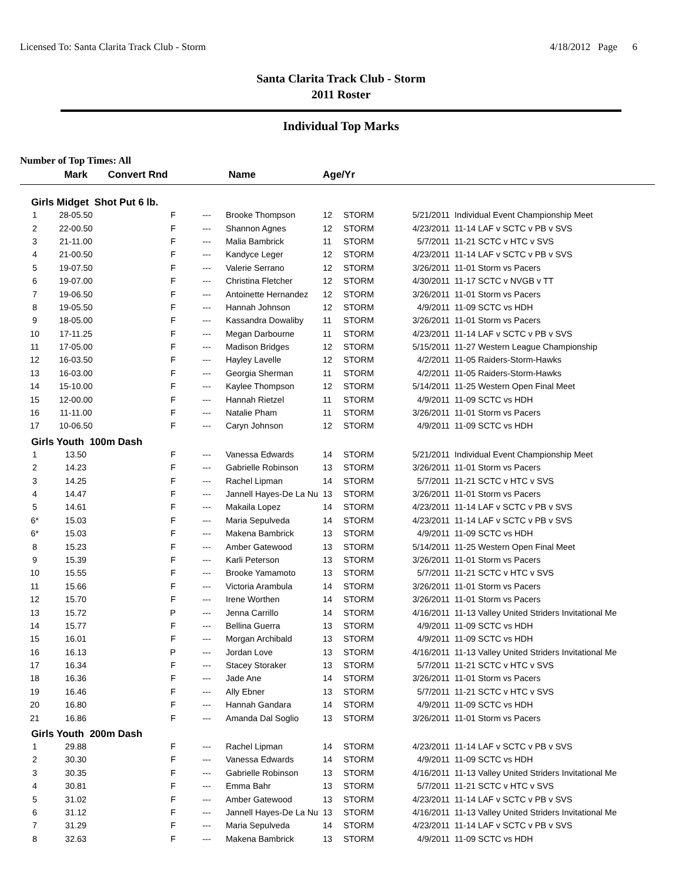Licensed To: Santa Clarita Track Club - Storm 4/18/2012 Page 6
Santa Clarita Track Club - Storm
2011 Roster
Individual Top Marks
Number of Top Times: All
| | Mark | Convert Rnd | | Name | Age/Yr | | | |
| --- | --- | --- | --- | --- | --- | --- | --- | --- |
| Girls Midget Shot Put 6 lb. | | | | | | | | |
| 1 | 28-05.50 | F | --- | Brooke Thompson | 12 | STORM | 5/21/2011 | Individual Event Championship Meet |
| 2 | 22-00.50 | F | --- | Shannon Agnes | 12 | STORM | 4/23/2011 | 11-14 LAF v SCTC v PB v SVS |
| 3 | 21-11.00 | F | --- | Malia Bambrick | 11 | STORM | 5/7/2011 | 11-21 SCTC v HTC v SVS |
| 4 | 21-00.50 | F | --- | Kandyce Leger | 12 | STORM | 4/23/2011 | 11-14 LAF v SCTC v PB v SVS |
| 5 | 19-07.50 | F | --- | Valerie Serrano | 12 | STORM | 3/26/2011 | 11-01 Storm vs Pacers |
| 6 | 19-07.00 | F | --- | Christina Fletcher | 12 | STORM | 4/30/2011 | 11-17 SCTC v NVGB v TT |
| 7 | 19-06.50 | F | --- | Antoinette Hernandez | 12 | STORM | 3/26/2011 | 11-01 Storm vs Pacers |
| 8 | 19-05.50 | F | --- | Hannah Johnson | 12 | STORM | 4/9/2011 | 11-09 SCTC vs HDH |
| 9 | 18-05.00 | F | --- | Kassandra Dowaliby | 11 | STORM | 3/26/2011 | 11-01 Storm vs Pacers |
| 10 | 17-11.25 | F | --- | Megan Darbourne | 11 | STORM | 4/23/2011 | 11-14 LAF v SCTC v PB v SVS |
| 11 | 17-05.00 | F | --- | Madison Bridges | 12 | STORM | 5/15/2011 | 11-27 Western League Championship |
| 12 | 16-03.50 | F | --- | Hayley Lavelle | 12 | STORM | 4/2/2011 | 11-05 Raiders-Storm-Hawks |
| 13 | 16-03.00 | F | --- | Georgia Sherman | 11 | STORM | 4/2/2011 | 11-05 Raiders-Storm-Hawks |
| 14 | 15-10.00 | F | --- | Kaylee Thompson | 12 | STORM | 5/14/2011 | 11-25 Western Open Final Meet |
| 15 | 12-00.00 | F | --- | Hannah Rietzel | 11 | STORM | 4/9/2011 | 11-09 SCTC vs HDH |
| 16 | 11-11.00 | F | --- | Natalie Pham | 11 | STORM | 3/26/2011 | 11-01 Storm vs Pacers |
| 17 | 10-06.50 | F | --- | Caryn Johnson | 12 | STORM | 4/9/2011 | 11-09 SCTC vs HDH |
| Girls Youth 100m Dash | | | | | | | | |
| 1 | 13.50 | F | --- | Vanessa Edwards | 14 | STORM | 5/21/2011 | Individual Event Championship Meet |
| 2 | 14.23 | F | --- | Gabrielle Robinson | 13 | STORM | 3/26/2011 | 11-01 Storm vs Pacers |
| 3 | 14.25 | F | --- | Rachel Lipman | 14 | STORM | 5/7/2011 | 11-21 SCTC v HTC v SVS |
| 4 | 14.47 | F | --- | Jannell Hayes-De La Nu | 13 | STORM | 3/26/2011 | 11-01 Storm vs Pacers |
| 5 | 14.61 | F | --- | Makaila Lopez | 14 | STORM | 4/23/2011 | 11-14 LAF v SCTC v PB v SVS |
| 6* | 15.03 | F | --- | Maria Sepulveda | 14 | STORM | 4/23/2011 | 11-14 LAF v SCTC v PB v SVS |
| 6* | 15.03 | F | --- | Makena Bambrick | 13 | STORM | 4/9/2011 | 11-09 SCTC vs HDH |
| 8 | 15.23 | F | --- | Amber Gatewood | 13 | STORM | 5/14/2011 | 11-25 Western Open Final Meet |
| 9 | 15.39 | F | --- | Karli Peterson | 13 | STORM | 3/26/2011 | 11-01 Storm vs Pacers |
| 10 | 15.55 | F | --- | Brooke Yamamoto | 13 | STORM | 5/7/2011 | 11-21 SCTC v HTC v SVS |
| 11 | 15.66 | F | --- | Victoria Arambula | 14 | STORM | 3/26/2011 | 11-01 Storm vs Pacers |
| 12 | 15.70 | F | --- | Irene Worthen | 14 | STORM | 3/26/2011 | 11-01 Storm vs Pacers |
| 13 | 15.72 | P | --- | Jenna Carrillo | 14 | STORM | 4/16/2011 | 11-13 Valley United Striders Invitational Me |
| 14 | 15.77 | F | --- | Bellina Guerra | 13 | STORM | 4/9/2011 | 11-09 SCTC vs HDH |
| 15 | 16.01 | F | --- | Morgan Archibald | 13 | STORM | 4/9/2011 | 11-09 SCTC vs HDH |
| 16 | 16.13 | P | --- | Jordan Love | 13 | STORM | 4/16/2011 | 11-13 Valley United Striders Invitational Me |
| 17 | 16.34 | F | --- | Stacey Storaker | 13 | STORM | 5/7/2011 | 11-21 SCTC v HTC v SVS |
| 18 | 16.36 | F | --- | Jade Ane | 14 | STORM | 3/26/2011 | 11-01 Storm vs Pacers |
| 19 | 16.46 | F | --- | Ally Ebner | 13 | STORM | 5/7/2011 | 11-21 SCTC v HTC v SVS |
| 20 | 16.80 | F | --- | Hannah Gandara | 14 | STORM | 4/9/2011 | 11-09 SCTC vs HDH |
| 21 | 16.86 | F | --- | Amanda Dal Soglio | 13 | STORM | 3/26/2011 | 11-01 Storm vs Pacers |
| Girls Youth 200m Dash | | | | | | | | |
| 1 | 29.88 | F | --- | Rachel Lipman | 14 | STORM | 4/23/2011 | 11-14 LAF v SCTC v PB v SVS |
| 2 | 30.30 | F | --- | Vanessa Edwards | 14 | STORM | 4/9/2011 | 11-09 SCTC vs HDH |
| 3 | 30.35 | F | --- | Gabrielle Robinson | 13 | STORM | 4/16/2011 | 11-13 Valley United Striders Invitational Me |
| 4 | 30.81 | F | --- | Emma Bahr | 13 | STORM | 5/7/2011 | 11-21 SCTC v HTC v SVS |
| 5 | 31.02 | F | --- | Amber Gatewood | 13 | STORM | 4/23/2011 | 11-14 LAF v SCTC v PB v SVS |
| 6 | 31.12 | F | --- | Jannell Hayes-De La Nu | 13 | STORM | 4/16/2011 | 11-13 Valley United Striders Invitational Me |
| 7 | 31.29 | F | --- | Maria Sepulveda | 14 | STORM | 4/23/2011 | 11-14 LAF v SCTC v PB v SVS |
| 8 | 32.63 | F | --- | Makena Bambrick | 13 | STORM | 4/9/2011 | 11-09 SCTC vs HDH |